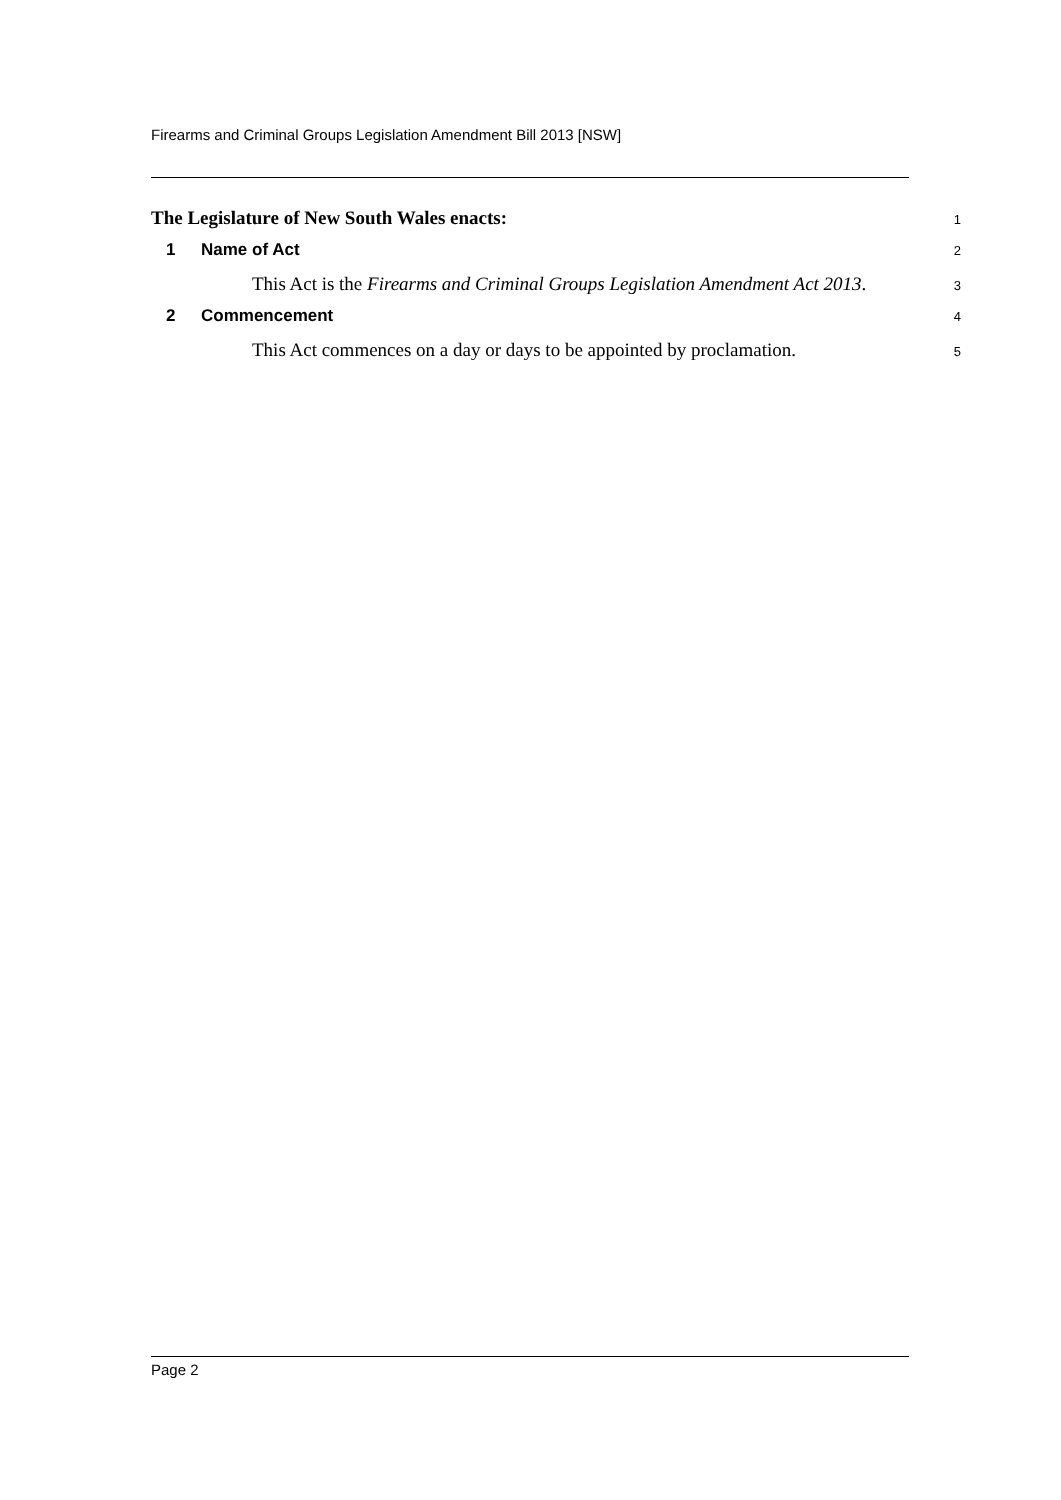Firearms and Criminal Groups Legislation Amendment Bill 2013 [NSW]
The Legislature of New South Wales enacts:
1
1 Name of Act
2
This Act is the Firearms and Criminal Groups Legislation Amendment Act 2013.
3
2 Commencement
4
This Act commences on a day or days to be appointed by proclamation.
5
Page 2